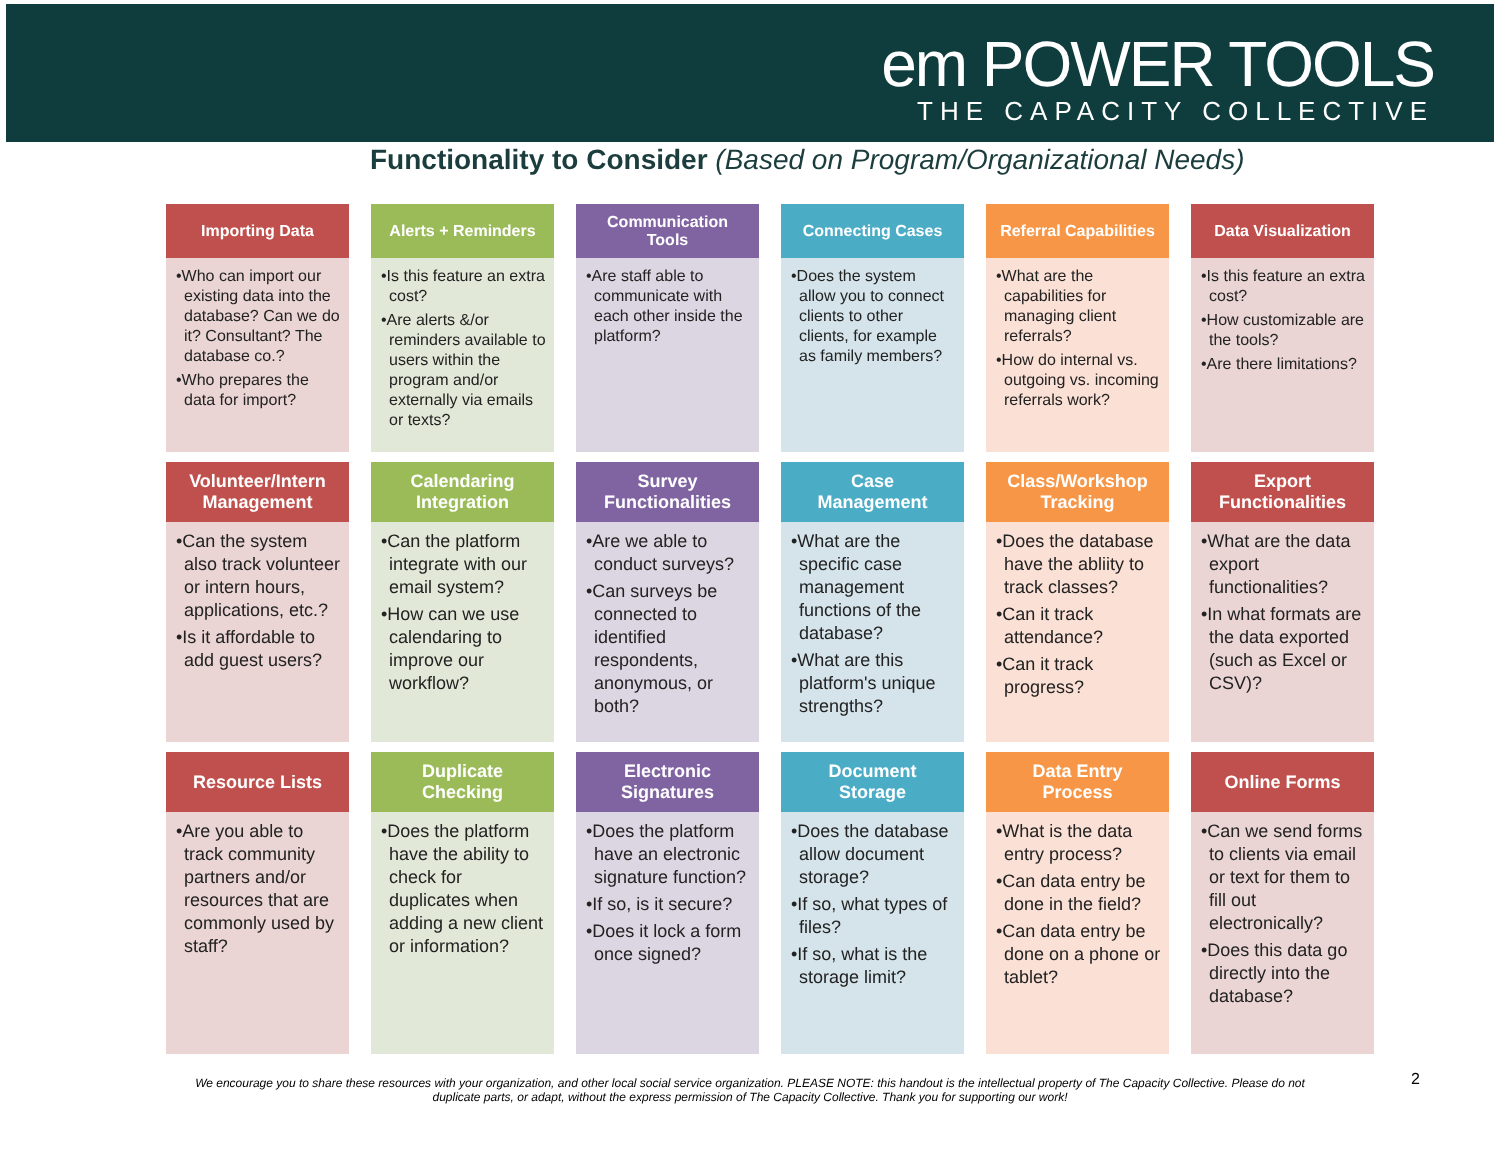em POWER TOOLS
THE CAPACITY COLLECTIVE
Functionality to Consider (Based on Program/Organizational Needs)
Importing Data
•Who can import our existing data into the database? Can we do it? Consultant? The database co.?
•Who prepares the data for import?
Alerts + Reminders
•Is this feature an extra cost?
•Are alerts &/or reminders available to users within the program and/or externally via emails or texts?
Communication
Tools
•Are staff able to communicate with each other inside the platform?
Connecting Cases
•Does the system allow you to connect clients to other clients, for example as family members?
Referral Capabilities
•What are the capabilities for managing client referrals?
•How do internal vs. outgoing vs. incoming referrals work?
Data Visualization
•Is this feature an extra cost?
•How customizable are the tools?
•Are there limitations?
Volunteer/Intern
Management
•Can the system also track volunteer or intern hours, applications, etc.?
•Is it affordable to add guest users?
Calendaring
Integration
•Can the platform integrate with our email system?
•How can we use calendaring to improve our workflow?
Survey
Functionalities
•Are we able to conduct surveys?
•Can surveys be connected to identified respondents, anonymous, or both?
Case
Management
•What are the specific case management functions of the database?
•What are this platform's unique strengths?
Class/Workshop
Tracking
•Does the database have the abliity to track classes?
•Can it track attendance?
•Can it track progress?
Export
Functionalities
•What are the data export functionalities?
•In what formats are the data exported (such as Excel or CSV)?
Resource Lists
•Are you able to track community partners and/or resources that are commonly used by staff?
Duplicate
Checking
•Does the platform have the ability to check for duplicates when adding a new client or information?
Electronic
Signatures
•Does the platform have an electronic signature function?
•If so, is it secure?
•Does it lock a form once signed?
Document
Storage
•Does the database allow document storage?
•If so, what types of files?
•If so, what is the storage limit?
Data Entry
Process
•What is the data entry process?
•Can data entry be done in the field?
•Can data entry be done on a phone or tablet?
Online Forms
•Can we send forms to clients via email or text for them to fill out electronically?
•Does this data go directly into the database?
We encourage you to share these resources with your organization, and other local social service organization. PLEASE NOTE: this handout is the intellectual property of The Capacity Collective. Please do not duplicate parts, or adapt, without the express permission of The Capacity Collective. Thank you for supporting our work! 2